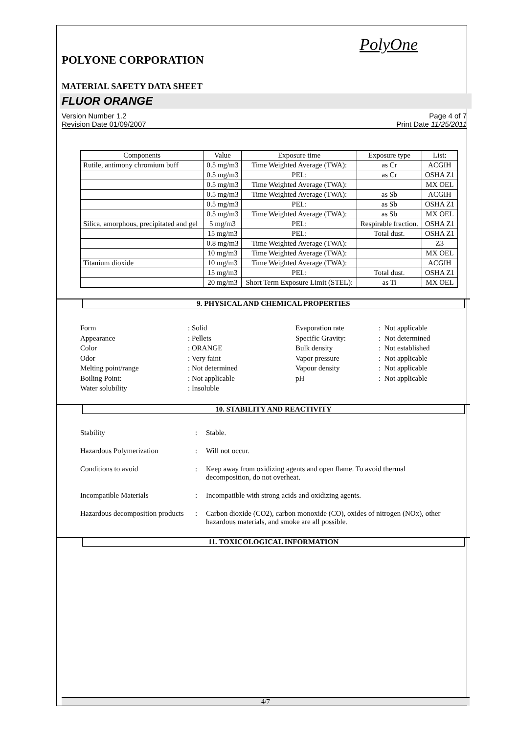PolyOne
POLYONE CORPORATION
MATERIAL SAFETY DATA SHEET
FLUOR ORANGE
Version Number 1.2
Revision Date 01/09/2007
Page 4 of 7
Print Date 11/25/2011
| Components | Value | Exposure time | Exposure type | List: |
| --- | --- | --- | --- | --- |
| Rutile, antimony chromium buff | 0.5 mg/m3 | Time Weighted Average (TWA): | as Cr | ACGIH |
| | 0.5 mg/m3 | PEL: | as Cr | OSHA Z1 |
| | 0.5 mg/m3 | Time Weighted Average (TWA): | | MX OEL |
| | 0.5 mg/m3 | Time Weighted Average (TWA): | as Sb | ACGIH |
| | 0.5 mg/m3 | PEL: | as Sb | OSHA Z1 |
| | 0.5 mg/m3 | Time Weighted Average (TWA): | as Sb | MX OEL |
| Silica, amorphous, precipitated and gel | 5 mg/m3 | PEL: | Respirable fraction. | OSHA Z1 |
| | 15 mg/m3 | PEL: | Total dust. | OSHA Z1 |
| | 0.8 mg/m3 | Time Weighted Average (TWA): | | Z3 |
| | 10 mg/m3 | Time Weighted Average (TWA): | | MX OEL |
| Titanium dioxide | 10 mg/m3 | Time Weighted Average (TWA): | | ACGIH |
| | 15 mg/m3 | PEL: | Total dust. | OSHA Z1 |
| | 20 mg/m3 | Short Term Exposure Limit (STEL): | as Ti | MX OEL |
9. PHYSICAL AND CHEMICAL PROPERTIES
Form
: Solid
Evaporation rate
: Not applicable
Appearance
: Pellets
Specific Gravity:
: Not determined
Color
: ORANGE
Bulk density
: Not established
Odor
: Very faint
Vapor pressure
: Not applicable
Melting point/range
: Not determined
Vapour density
: Not applicable
Boiling Point:
: Not applicable
pH
: Not applicable
Water solubility
: Insoluble
10. STABILITY AND REACTIVITY
Stability
:
Stable.
Hazardous Polymerization
:
Will not occur.
Conditions to avoid
:
Keep away from oxidizing agents and open flame. To avoid thermal decomposition, do not overheat.
Incompatible Materials
:
Incompatible with strong acids and oxidizing agents.
Hazardous decomposition products
:
Carbon dioxide (CO2), carbon monoxide (CO), oxides of nitrogen (NOx), other hazardous materials, and smoke are all possible.
11. TOXICOLOGICAL INFORMATION
4/7